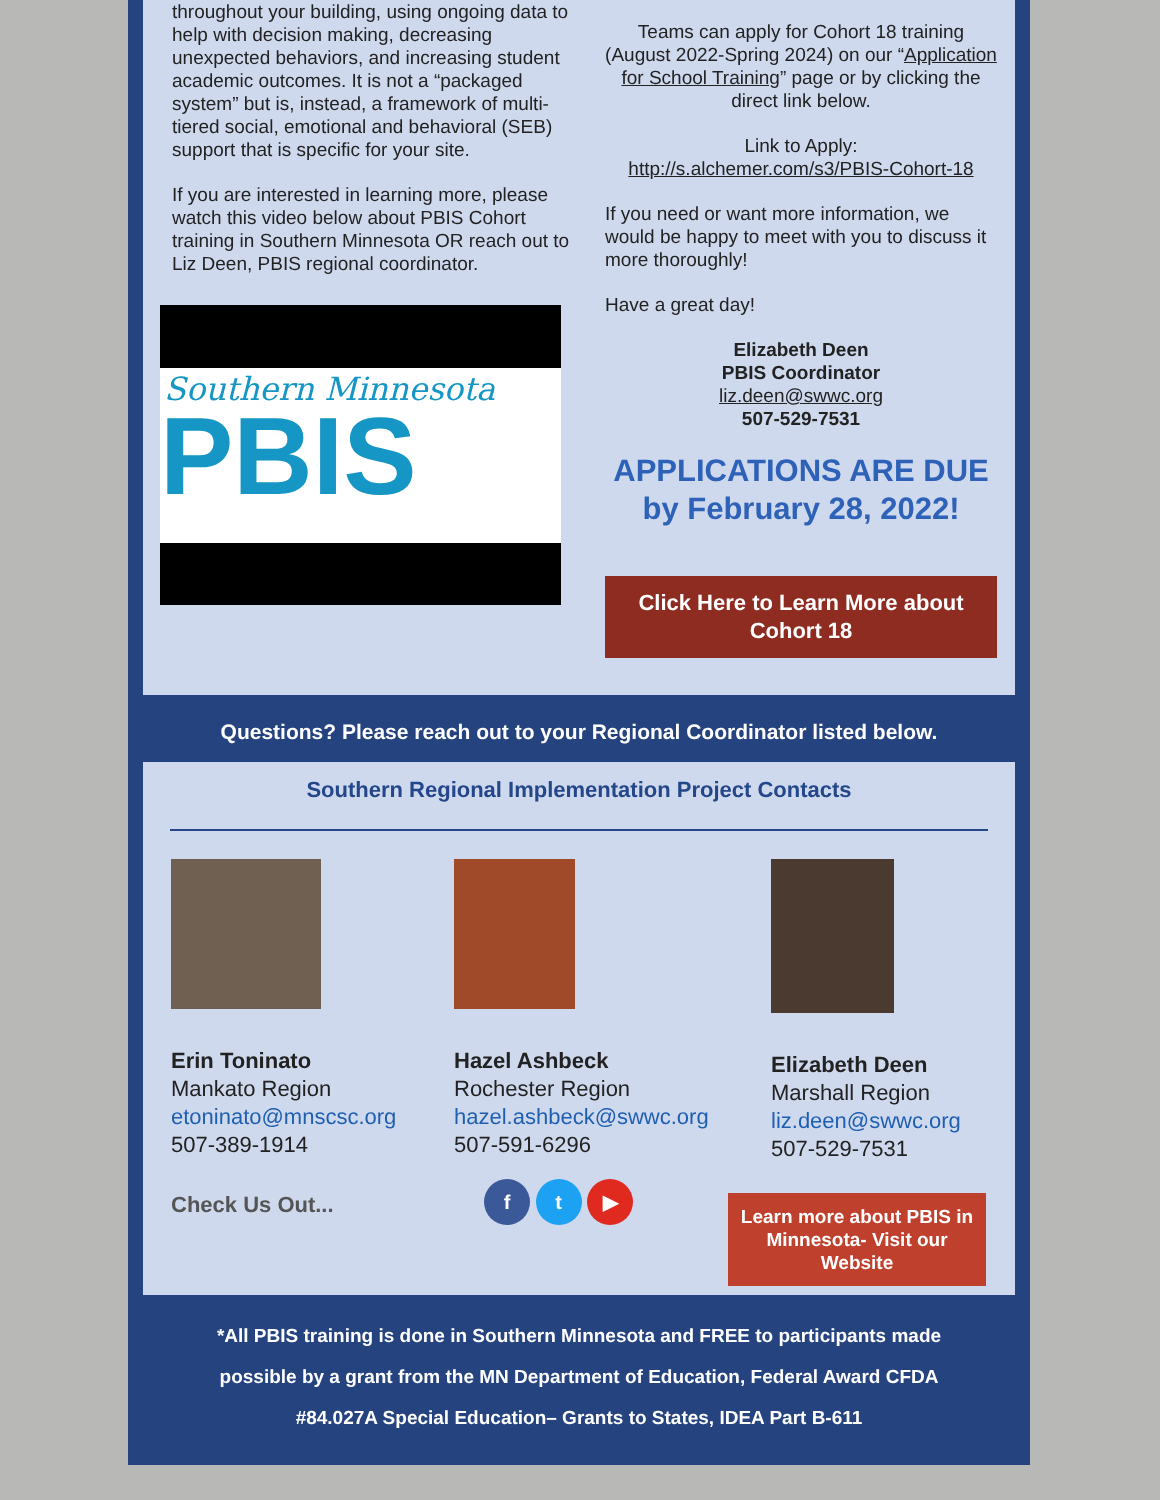throughout your building, using ongoing data to help with decision making, decreasing unexpected behaviors, and increasing student academic outcomes. It is not a “packaged system” but is, instead, a framework of multi-tiered social, emotional and behavioral (SEB) support that is specific for your site.
If you are interested in learning more, please watch this video below about PBIS Cohort training in Southern Minnesota OR reach out to Liz Deen, PBIS regional coordinator.
Southern Minnesota
PBIS
Teams can apply for Cohort 18 training (August 2022-Spring 2024) on our “Application for School Training” page or by clicking the direct link below.
Link to Apply:
http://s.alchemer.com/s3/PBIS-Cohort-18
If you need or want more information, we would be happy to meet with you to discuss it more thoroughly!
Have a great day!
Elizabeth Deen
PBIS Coordinator
liz.deen@swwc.org
507-529-7531
APPLICATIONS ARE DUE by February 28, 2022!
Click Here to Learn More about Cohort 18
Questions? Please reach out to your Regional Coordinator listed below.
Southern Regional Implementation Project Contacts
Erin Toninato
Mankato Region
etoninato@mnscsc.org
507-389-1914
Check Us Out...
Hazel Ashbeck
Rochester Region
hazel.ashbeck@swwc.org
507-591-6296
f t ▶
Elizabeth Deen
Marshall Region
liz.deen@swwc.org
507-529-7531
Learn more about PBIS in Minnesota- Visit our Website
*All PBIS training is done in Southern Minnesota and FREE to participants made possible by a grant from the MN Department of Education, Federal Award CFDA #84.027A Special Education– Grants to States, IDEA Part B-611